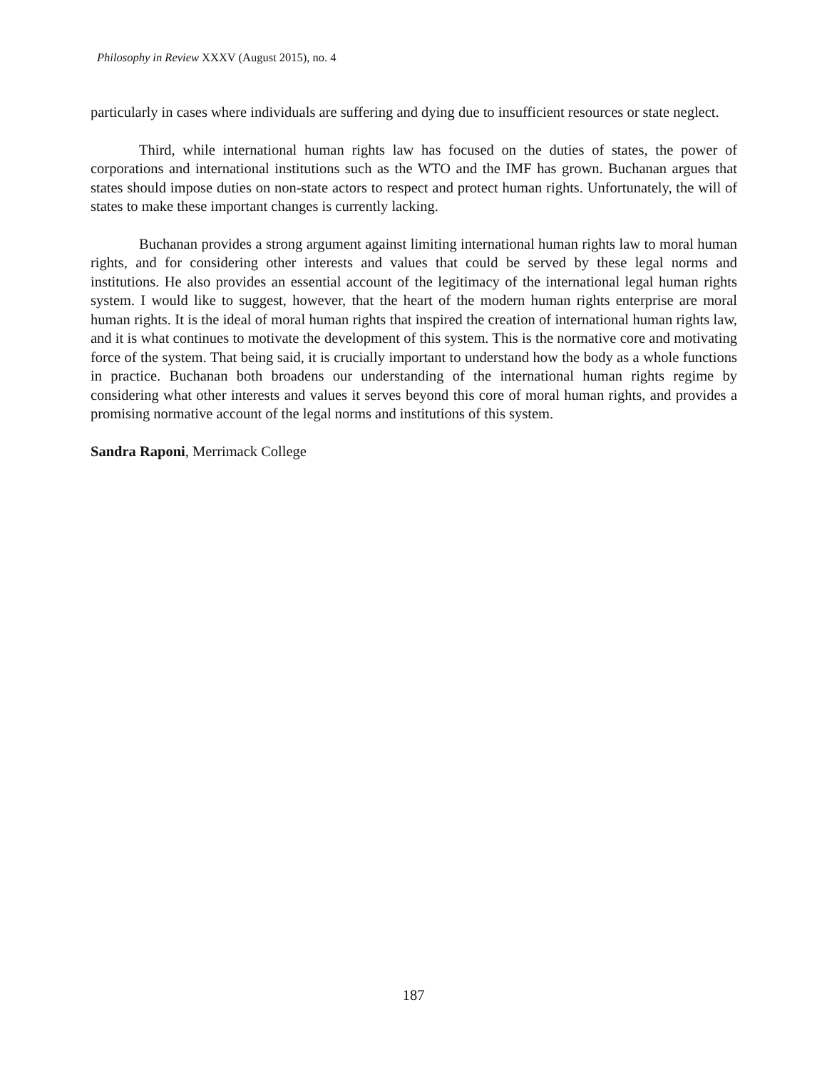Philosophy in Review XXXV (August 2015), no. 4
particularly in cases where individuals are suffering and dying due to insufficient resources or state neglect.
Third, while international human rights law has focused on the duties of states, the power of corporations and international institutions such as the WTO and the IMF has grown. Buchanan argues that states should impose duties on non-state actors to respect and protect human rights. Unfortunately, the will of states to make these important changes is currently lacking.
Buchanan provides a strong argument against limiting international human rights law to moral human rights, and for considering other interests and values that could be served by these legal norms and institutions. He also provides an essential account of the legitimacy of the international legal human rights system. I would like to suggest, however, that the heart of the modern human rights enterprise are moral human rights. It is the ideal of moral human rights that inspired the creation of international human rights law, and it is what continues to motivate the development of this system. This is the normative core and motivating force of the system. That being said, it is crucially important to understand how the body as a whole functions in practice. Buchanan both broadens our understanding of the international human rights regime by considering what other interests and values it serves beyond this core of moral human rights, and provides a promising normative account of the legal norms and institutions of this system.
Sandra Raponi, Merrimack College
187